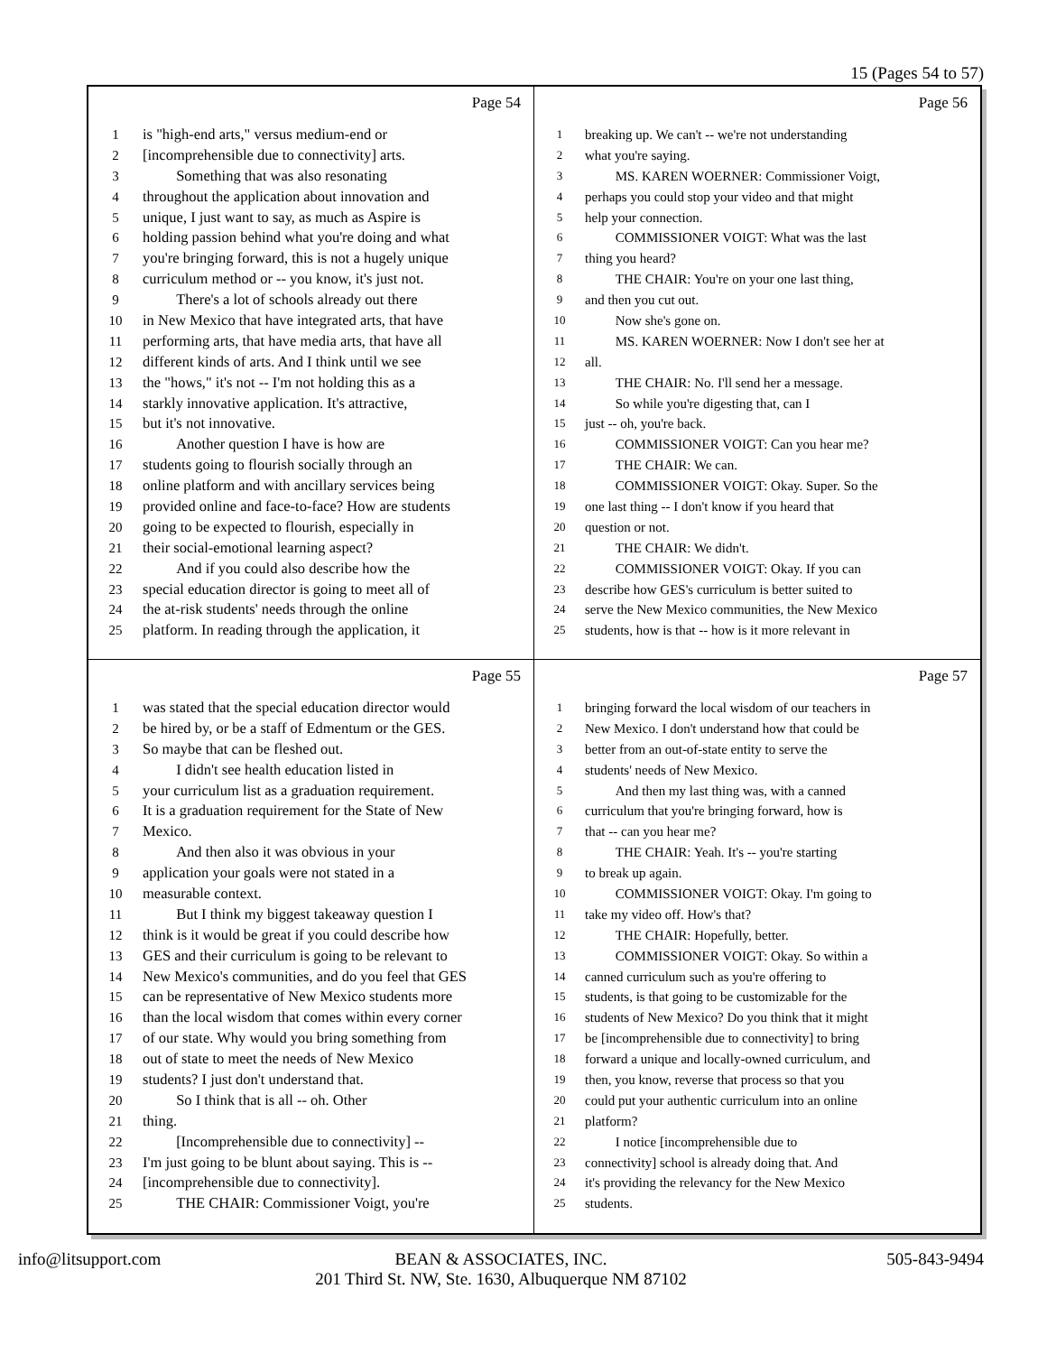15 (Pages 54 to 57)
Page 54
1 is "high-end arts," versus medium-end or
2 [incomprehensible due to connectivity] arts.
3 Something that was also resonating
4 throughout the application about innovation and
5 unique, I just want to say, as much as Aspire is
6 holding passion behind what you're doing and what
7 you're bringing forward, this is not a hugely unique
8 curriculum method or -- you know, it's just not.
9 There's a lot of schools already out there
10 in New Mexico that have integrated arts, that have
11 performing arts, that have media arts, that have all
12 different kinds of arts. And I think until we see
13 the "hows," it's not -- I'm not holding this as a
14 starkly innovative application. It's attractive,
15 but it's not innovative.
16 Another question I have is how are
17 students going to flourish socially through an
18 online platform and with ancillary services being
19 provided online and face-to-face? How are students
20 going to be expected to flourish, especially in
21 their social-emotional learning aspect?
22 And if you could also describe how the
23 special education director is going to meet all of
24 the at-risk students' needs through the online
25 platform. In reading through the application, it
Page 56
1 breaking up. We can't -- we're not understanding
2 what you're saying.
3 MS. KAREN WOERNER: Commissioner Voigt,
4 perhaps you could stop your video and that might
5 help your connection.
6 COMMISSIONER VOIGT: What was the last
7 thing you heard?
8 THE CHAIR: You're on your one last thing,
9 and then you cut out.
10 Now she's gone on.
11 MS. KAREN WOERNER: Now I don't see her at
12 all.
13 THE CHAIR: No. I'll send her a message.
14 So while you're digesting that, can I
15 just -- oh, you're back.
16 COMMISSIONER VOIGT: Can you hear me?
17 THE CHAIR: We can.
18 COMMISSIONER VOIGT: Okay. Super. So the
19 one last thing -- I don't know if you heard that
20 question or not.
21 THE CHAIR: We didn't.
22 COMMISSIONER VOIGT: Okay. If you can
23 describe how GES's curriculum is better suited to
24 serve the New Mexico communities, the New Mexico
25 students, how is that -- how is it more relevant in
Page 55
1 was stated that the special education director would
2 be hired by, or be a staff of Edmentum or the GES.
3 So maybe that can be fleshed out.
4 I didn't see health education listed in
5 your curriculum list as a graduation requirement.
6 It is a graduation requirement for the State of New
7 Mexico.
8 And then also it was obvious in your
9 application your goals were not stated in a
10 measurable context.
11 But I think my biggest takeaway question I
12 think is it would be great if you could describe how
13 GES and their curriculum is going to be relevant to
14 New Mexico's communities, and do you feel that GES
15 can be representative of New Mexico students more
16 than the local wisdom that comes within every corner
17 of our state. Why would you bring something from
18 out of state to meet the needs of New Mexico
19 students? I just don't understand that.
20 So I think that is all -- oh. Other
21 thing.
22 [Incomprehensible due to connectivity] --
23 I'm just going to be blunt about saying. This is --
24 [incomprehensible due to connectivity].
25 THE CHAIR: Commissioner Voigt, you're
Page 57
1 bringing forward the local wisdom of our teachers in
2 New Mexico. I don't understand how that could be
3 better from an out-of-state entity to serve the
4 students' needs of New Mexico.
5 And then my last thing was, with a canned
6 curriculum that you're bringing forward, how is
7 that -- can you hear me?
8 THE CHAIR: Yeah. It's -- you're starting
9 to break up again.
10 COMMISSIONER VOIGT: Okay. I'm going to
11 take my video off. How's that?
12 THE CHAIR: Hopefully, better.
13 COMMISSIONER VOIGT: Okay. So within a
14 canned curriculum such as you're offering to
15 students, is that going to be customizable for the
16 students of New Mexico? Do you think that it might
17 be [incomprehensible due to connectivity] to bring
18 forward a unique and locally-owned curriculum, and
19 then, you know, reverse that process so that you
20 could put your authentic curriculum into an online
21 platform?
22 I notice [incomprehensible due to
23 connectivity] school is already doing that. And
24 it's providing the relevancy for the New Mexico
25 students.
info@litsupport.com BEAN & ASSOCIATES, INC.
201 Third St. NW, Ste. 1630, Albuquerque NM 87102
505-843-9494